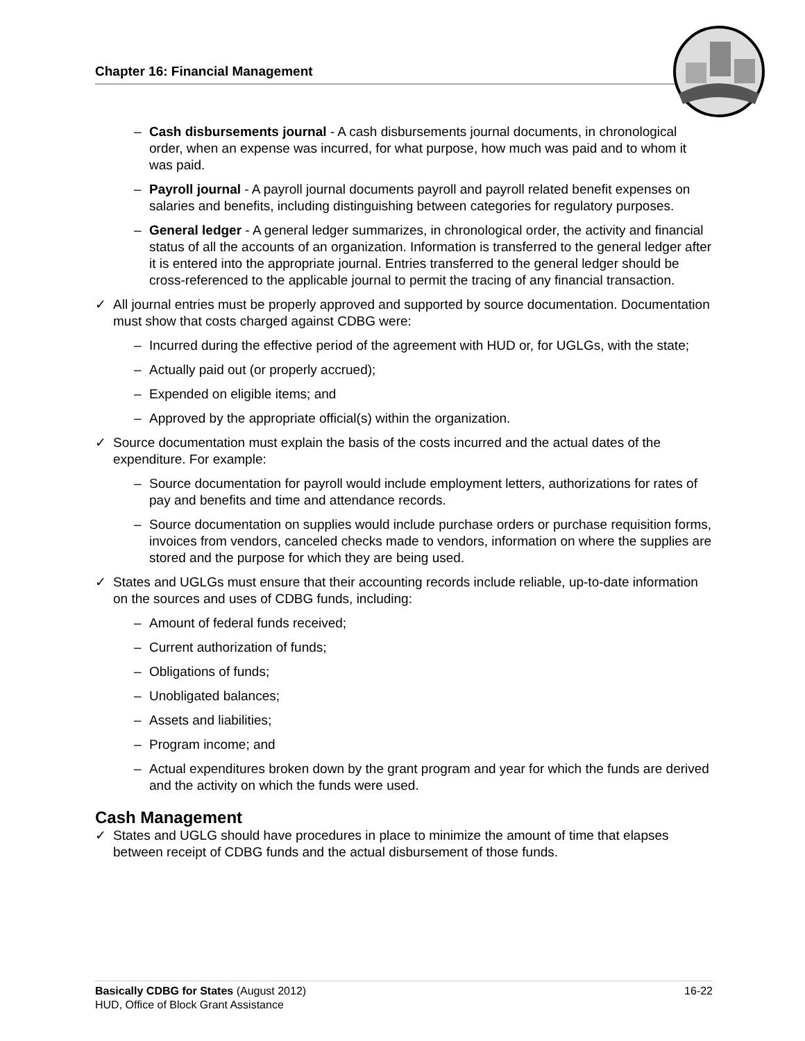Chapter 16: Financial Management
– Cash disbursements journal - A cash disbursements journal documents, in chronological order, when an expense was incurred, for what purpose, how much was paid and to whom it was paid.
– Payroll journal - A payroll journal documents payroll and payroll related benefit expenses on salaries and benefits, including distinguishing between categories for regulatory purposes.
– General ledger - A general ledger summarizes, in chronological order, the activity and financial status of all the accounts of an organization. Information is transferred to the general ledger after it is entered into the appropriate journal. Entries transferred to the general ledger should be cross-referenced to the applicable journal to permit the tracing of any financial transaction.
✓ All journal entries must be properly approved and supported by source documentation. Documentation must show that costs charged against CDBG were:
– Incurred during the effective period of the agreement with HUD or, for UGLGs, with the state;
– Actually paid out (or properly accrued);
– Expended on eligible items; and
– Approved by the appropriate official(s) within the organization.
✓ Source documentation must explain the basis of the costs incurred and the actual dates of the expenditure. For example:
– Source documentation for payroll would include employment letters, authorizations for rates of pay and benefits and time and attendance records.
– Source documentation on supplies would include purchase orders or purchase requisition forms, invoices from vendors, canceled checks made to vendors, information on where the supplies are stored and the purpose for which they are being used.
✓ States and UGLGs must ensure that their accounting records include reliable, up-to-date information on the sources and uses of CDBG funds, including:
– Amount of federal funds received;
– Current authorization of funds;
– Obligations of funds;
– Unobligated balances;
– Assets and liabilities;
– Program income; and
– Actual expenditures broken down by the grant program and year for which the funds are derived and the activity on which the funds were used.
Cash Management
✓ States and UGLG should have procedures in place to minimize the amount of time that elapses between receipt of CDBG funds and the actual disbursement of those funds.
16-22 Basically CDBG for States (August 2012)
HUD, Office of Block Grant Assistance